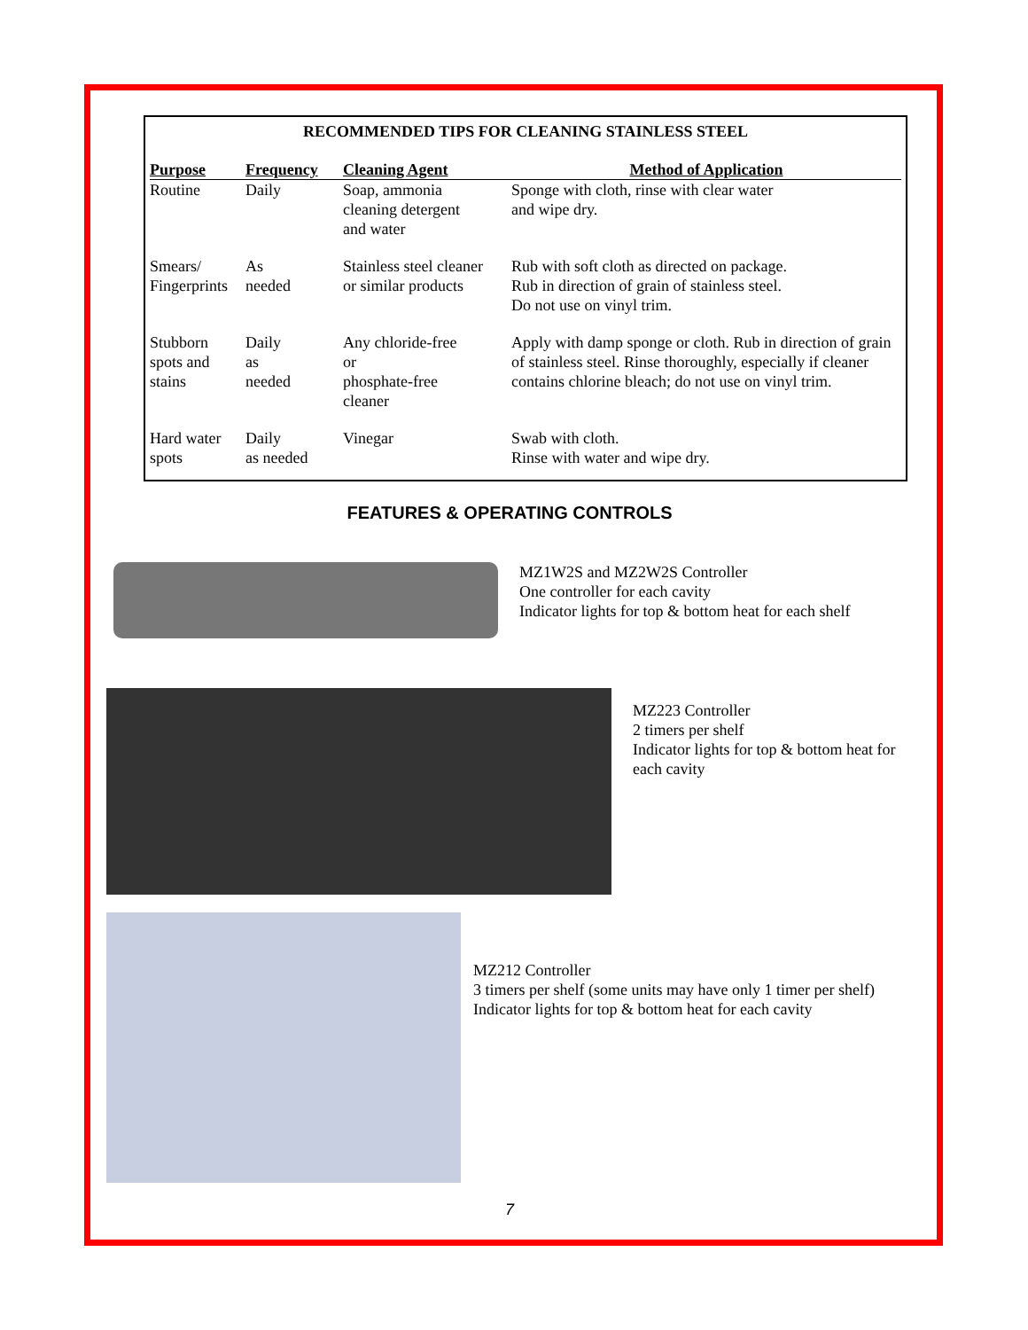RECOMMENDED TIPS FOR CLEANING STAINLESS STEEL
| Purpose | Frequency | Cleaning Agent | Method of Application |
| --- | --- | --- | --- |
| Routine | Daily | Soap, ammonia cleaning detergent and water | Sponge with cloth, rinse with clear water and wipe dry. |
| Smears/ Fingerprints | As needed | Stainless steel cleaner or similar products | Rub with soft cloth as directed on package. Rub in direction of grain of stainless steel. Do not use on vinyl trim. |
| Stubborn spots and stains | Daily as needed | Any chloride-free or phosphate-free cleaner | Apply with damp sponge or cloth. Rub in direction of grain of stainless steel. Rinse thoroughly, especially if cleaner contains chlorine bleach; do not use on vinyl trim. |
| Hard water spots | Daily as needed | Vinegar | Swab with cloth. Rinse with water and wipe dry. |
FEATURES & OPERATING CONTROLS
MZ1W2S and MZ2W2S Controller
One controller for each cavity
Indicator lights for top & bottom heat for each shelf
MZ223 Controller
2 timers per shelf
Indicator lights for top & bottom heat for each cavity
MZ212 Controller
3 timers per shelf (some units may have only 1 timer per shelf)
Indicator lights for top & bottom heat for each cavity
7